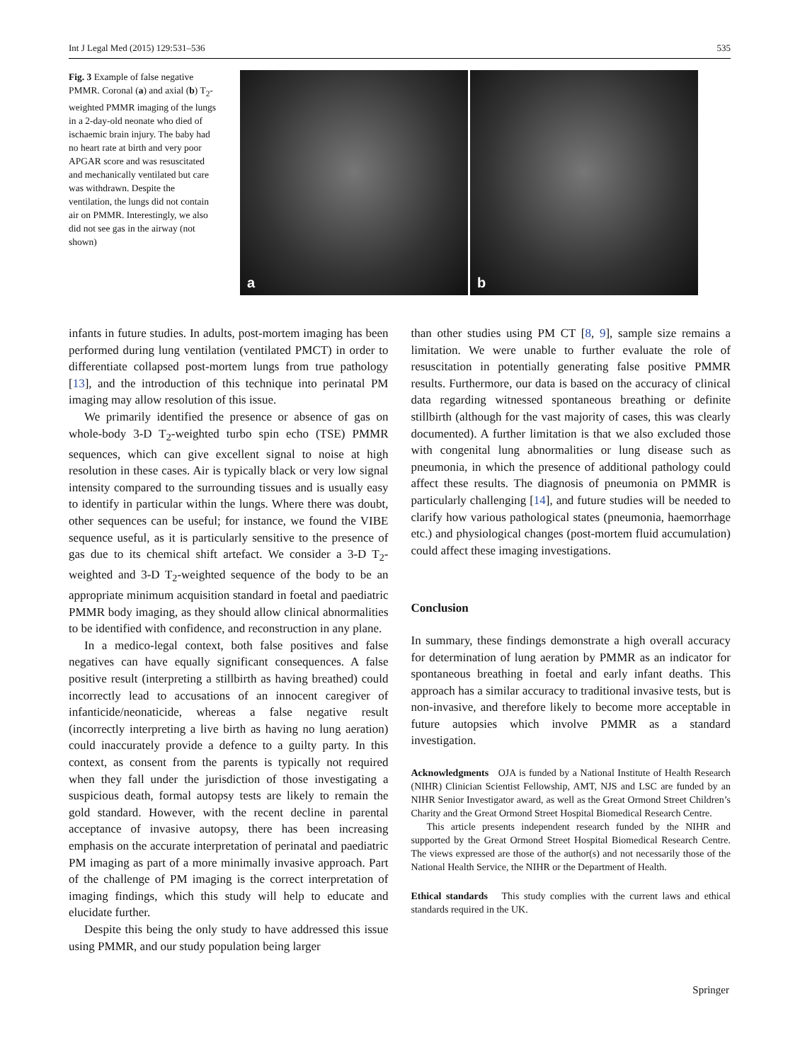Int J Legal Med (2015) 129:531–536 535
Fig. 3 Example of false negative PMMR. Coronal (a) and axial (b) T<sub>2</sub>-weighted PMMR imaging of the lungs in a 2-day-old neonate who died of ischaemic brain injury. The baby had no heart rate at birth and very poor APGAR score and was resuscitated and mechanically ventilated but care was withdrawn. Despite the ventilation, the lungs did not contain air on PMMR. Interestingly, we also did not see gas in the airway (not shown)
a
b
infants in future studies. In adults, post-mortem imaging has been performed during lung ventilation (ventilated PMCT) in order to differentiate collapsed post-mortem lungs from true pathology [13], and the introduction of this technique into perinatal PM imaging may allow resolution of this issue.
We primarily identified the presence or absence of gas on whole-body 3-D T<sub>2</sub>-weighted turbo spin echo (TSE) PMMR sequences, which can give excellent signal to noise at high resolution in these cases. Air is typically black or very low signal intensity compared to the surrounding tissues and is usually easy to identify in particular within the lungs. Where there was doubt, other sequences can be useful; for instance, we found the VIBE sequence useful, as it is particularly sensitive to the presence of gas due to its chemical shift artefact. We consider a 3-D T<sub>2</sub>-weighted and 3-D T<sub>2</sub>-weighted sequence of the body to be an appropriate minimum acquisition standard in foetal and paediatric PMMR body imaging, as they should allow clinical abnormalities to be identified with confidence, and reconstruction in any plane.
In a medico-legal context, both false positives and false negatives can have equally significant consequences. A false positive result (interpreting a stillbirth as having breathed) could incorrectly lead to accusations of an innocent caregiver of infanticide/neonaticide, whereas a false negative result (incorrectly interpreting a live birth as having no lung aeration) could inaccurately provide a defence to a guilty party. In this context, as consent from the parents is typically not required when they fall under the jurisdiction of those investigating a suspicious death, formal autopsy tests are likely to remain the gold standard. However, with the recent decline in parental acceptance of invasive autopsy, there has been increasing emphasis on the accurate interpretation of perinatal and paediatric PM imaging as part of a more minimally invasive approach. Part of the challenge of PM imaging is the correct interpretation of imaging findings, which this study will help to educate and elucidate further.
Despite this being the only study to have addressed this issue using PMMR, and our study population being larger
than other studies using PM CT [8, 9], sample size remains a limitation. We were unable to further evaluate the role of resuscitation in potentially generating false positive PMMR results. Furthermore, our data is based on the accuracy of clinical data regarding witnessed spontaneous breathing or definite stillbirth (although for the vast majority of cases, this was clearly documented). A further limitation is that we also excluded those with congenital lung abnormalities or lung disease such as pneumonia, in which the presence of additional pathology could affect these results. The diagnosis of pneumonia on PMMR is particularly challenging [14], and future studies will be needed to clarify how various pathological states (pneumonia, haemorrhage etc.) and physiological changes (post-mortem fluid accumulation) could affect these imaging investigations.
Conclusion
In summary, these findings demonstrate a high overall accuracy for determination of lung aeration by PMMR as an indicator for spontaneous breathing in foetal and early infant deaths. This approach has a similar accuracy to traditional invasive tests, but is non-invasive, and therefore likely to become more acceptable in future autopsies which involve PMMR as a standard investigation.
Acknowledgments OJA is funded by a National Institute of Health Research (NIHR) Clinician Scientist Fellowship, AMT, NJS and LSC are funded by an NIHR Senior Investigator award, as well as the Great Ormond Street Children’s Charity and the Great Ormond Street Hospital Biomedical Research Centre.
This article presents independent research funded by the NIHR and supported by the Great Ormond Street Hospital Biomedical Research Centre. The views expressed are those of the author(s) and not necessarily those of the National Health Service, the NIHR or the Department of Health.
Ethical standards This study complies with the current laws and ethical standards required in the UK.
Springer